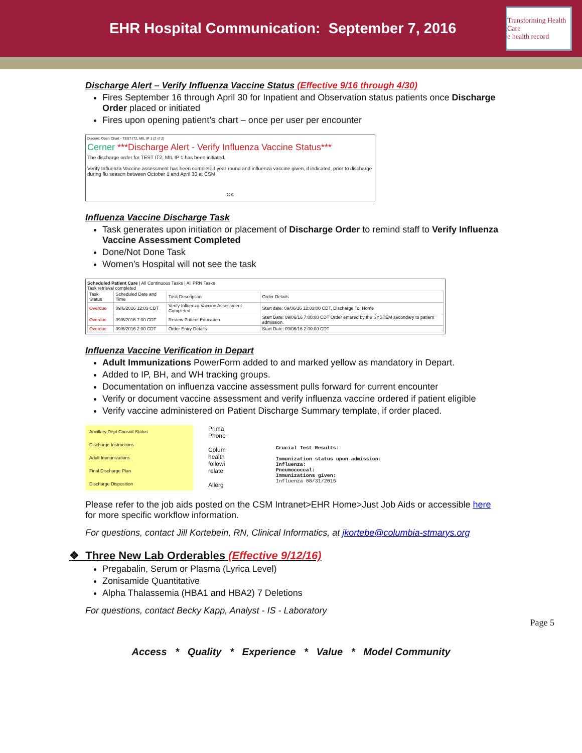EHR Hospital Communication: September 7, 2016
Transforming Health Care
e health record
Discharge Alert – Verify Influenza Vaccine Status (Effective 9/16 through 4/30)
Fires September 16 through April 30 for Inpatient and Observation status patients once Discharge Order placed or initiated
Fires upon opening patient’s chart – once per user per encounter
Discern: Open Chart - TEST IT2, MIL IP 1 (2 of 2)
Cerner ***Discharge Alert - Verify Influenza Vaccine Status***
The discharge order for TEST IT2, MIL IP 1 has been initiated.
Verify Influenza Vaccine assessment has been completed year round and influenza vaccine given, if indicated, prior to discharge during flu season between October 1 and April 30 at CSM
OK
Influenza Vaccine Discharge Task
Task generates upon initiation or placement of Discharge Order to remind staff to Verify Influenza Vaccine Assessment Completed
Done/Not Done Task
Women’s Hospital will not see the task
Scheduled Patient Care | All Continuous Tasks | All PRN Tasks
Task retrieval completed
| Task Status | Scheduled Date and Time | Task Description | Order Details |
| --- | --- | --- | --- |
| Overdue | 09/6/2016 12:03 CDT | Verify Influenza Vaccine Assessment Completed | Start date: 09/06/16 12:03:00 CDT, Discharge To: Home |
| Overdue | 09/6/2016 7:00 CDT | Review Patient Education | Start Date: 09/06/16 7:00:00 CDT Order entered by the SYSTEM secondary to patient admission. |
| Overdue | 09/6/2016 2:00 CDT | Order Entry Details | Start Date: 09/06/16 2:00:00 CDT |
Influenza Vaccine Verification in Depart
Adult Immunizations PowerForm added to and marked yellow as mandatory in Depart.
Added to IP, BH, and WH tracking groups.
Documentation on influenza vaccine assessment pulls forward for current encounter
Verify or document vaccine assessment and verify influenza vaccine ordered if patient eligible
Verify vaccine administered on Patient Discharge Summary template, if order placed.
Ancillary Dept Consult Status
Discharge Instructions
Adult Immunizations
Final Discharge Plan
Discharge Disposition
Prima
Phone
Colum
health
followi
relate
Allerg
Crucial Test Results:
Immunization status upon admission:
Influenza:
Pneumococcal:
Immunizations given:
Influenza 08/31/2015
Please refer to the job aids posted on the CSM Intranet>EHR Home>Just Job Aids or accessible here for more specific workflow information.
For questions, contact Jill Kortebein, RN, Clinical Informatics, at jkortebe@columbia-stmarys.org
❖ Three New Lab Orderables (Effective 9/12/16)
Pregabalin, Serum or Plasma (Lyrica Level)
Zonisamide Quantitative
Alpha Thalassemia (HBA1 and HBA2) 7 Deletions
For questions, contact Becky Kapp, Analyst - IS - Laboratory
Access * Quality * Experience * Value * Model Community
Page 5